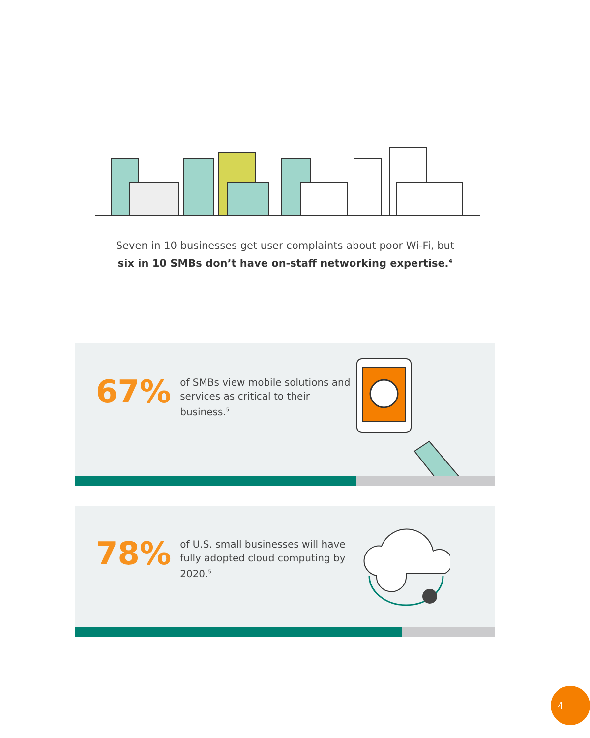Seven in 10 businesses get user complaints about poor Wi-Fi, but
six in 10 SMBs don’t have on-staff networking expertise.<sup>4</sup>
67%
of SMBs view mobile solutions and services as critical to their business.<sup>5</sup>
78%
of U.S. small businesses will have fully adopted cloud computing by 2020.<sup>5</sup>
4